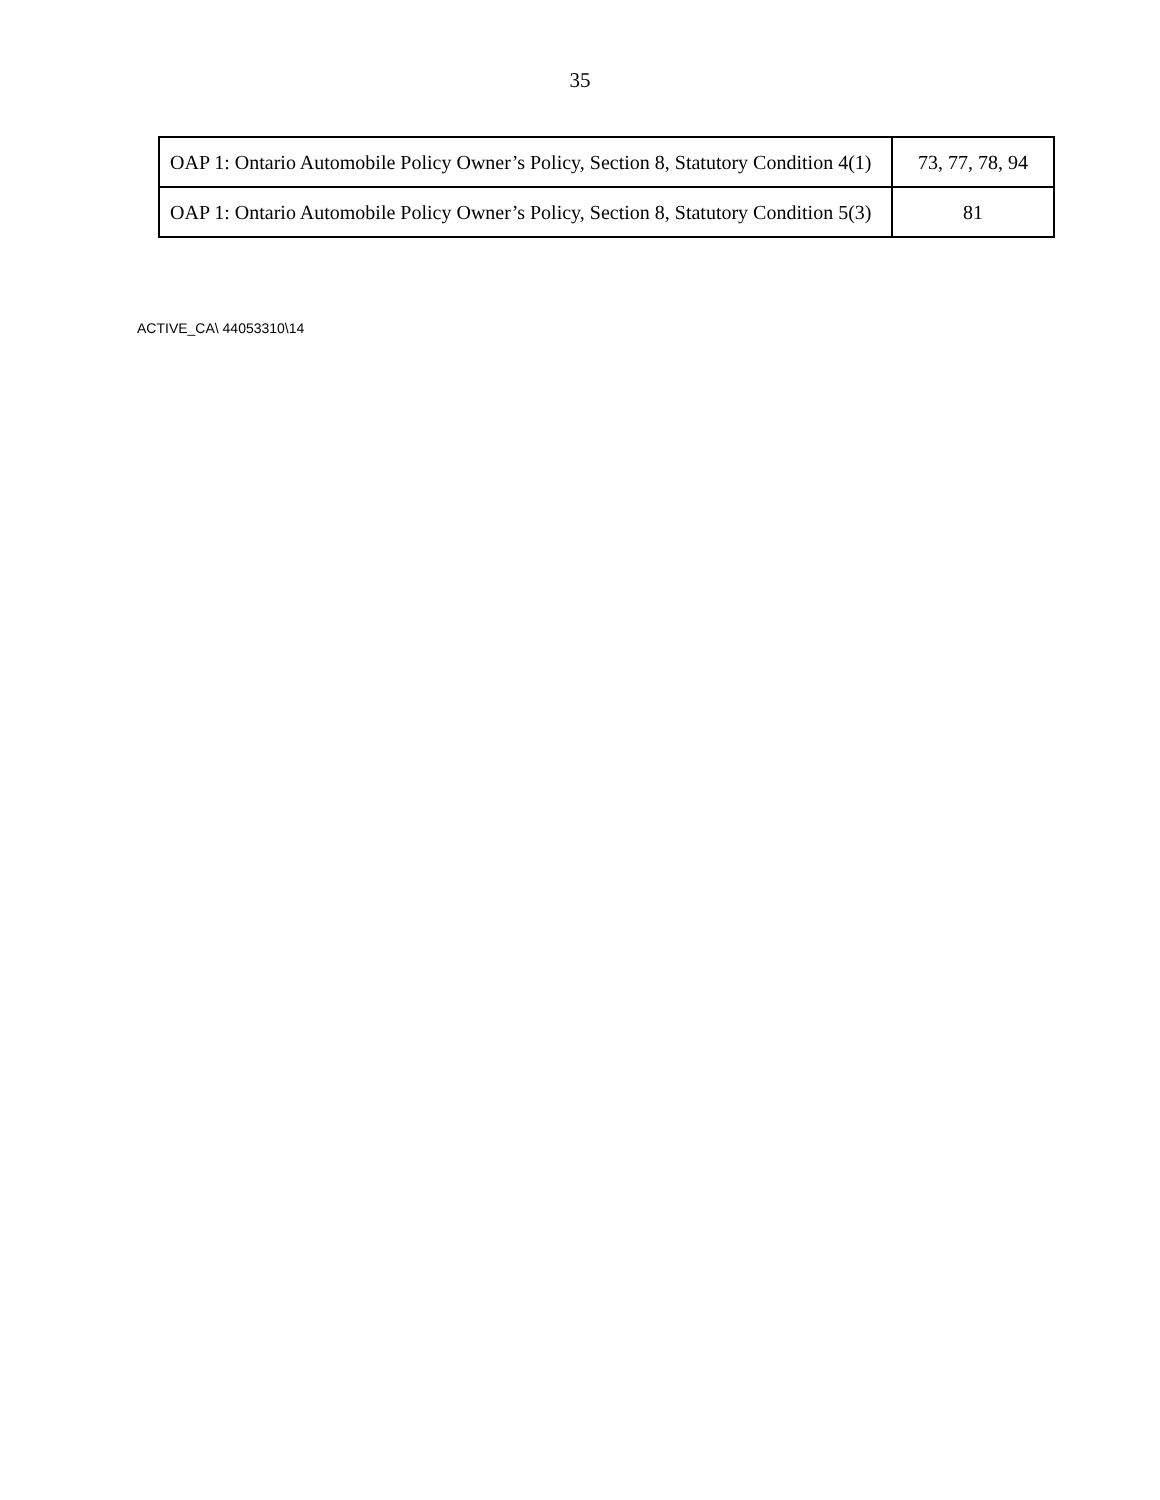35
| OAP 1: Ontario Automobile Policy Owner’s Policy, Section 8, Statutory Condition 4(1) | 73, 77, 78, 94 |
| OAP 1: Ontario Automobile Policy Owner’s Policy, Section 8, Statutory Condition 5(3) | 81 |
ACTIVE_CA\ 44053310\14